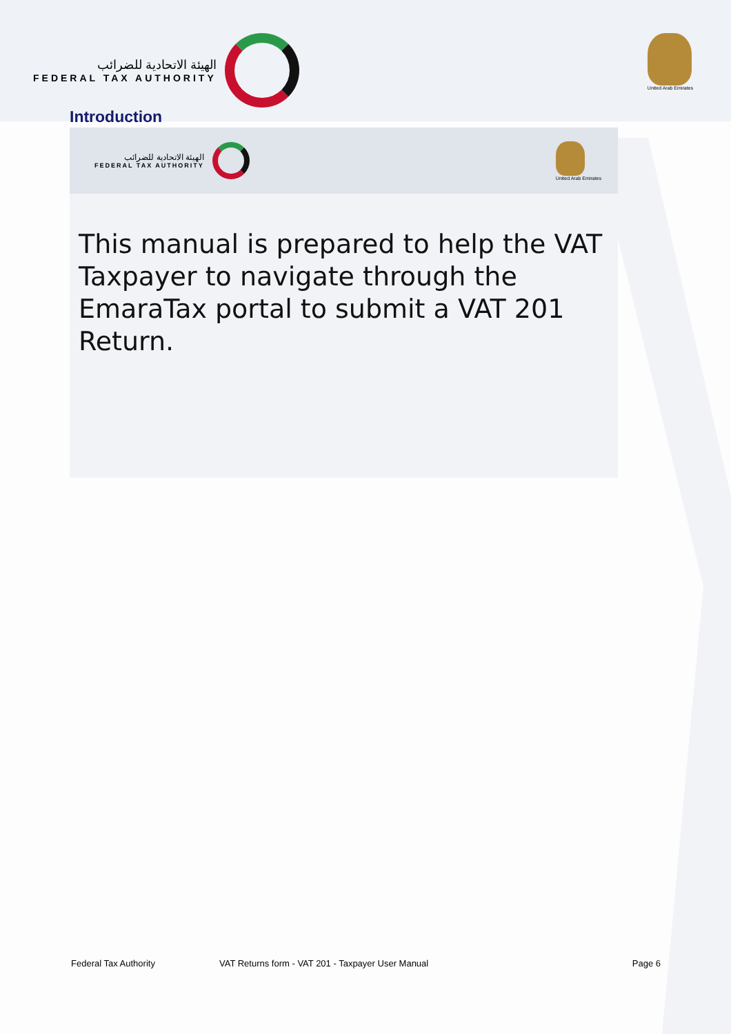الهيئة الاتحادية للضرائب
FEDERAL TAX AUTHORITY
United Arab Emirates
Introduction
الهيئة الاتحادية للضرائب
FEDERAL TAX AUTHORITY
United Arab Emirates
This manual is prepared to help the VAT Taxpayer to navigate through the EmaraTax portal to submit a VAT 201 Return.
Federal Tax Authority VAT Returns form - VAT 201 - Taxpayer User Manual Page 6